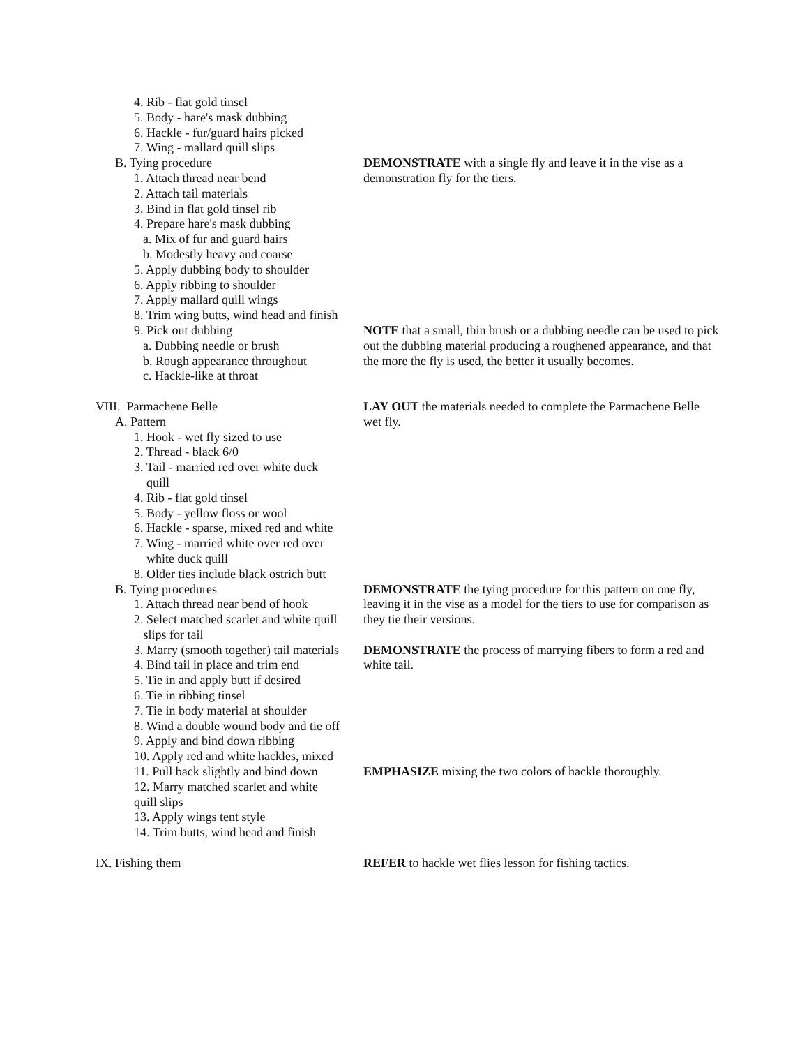4. Rib - flat gold tinsel
5. Body - hare's mask dubbing
6. Hackle - fur/guard hairs picked
7. Wing - mallard quill slips
B. Tying procedure
1. Attach thread near bend
2. Attach tail materials
3. Bind in flat gold tinsel rib
4. Prepare hare's mask dubbing
a. Mix of fur and guard hairs
b. Modestly heavy and coarse
5. Apply dubbing body to shoulder
6. Apply ribbing to shoulder
7. Apply mallard quill wings
8. Trim wing butts, wind head and finish
DEMONSTRATE with a single fly and leave it in the vise as a demonstration fly for the tiers.
9. Pick out dubbing
a. Dubbing needle or brush
b. Rough appearance throughout
c. Hackle-like at throat
NOTE that a small, thin brush or a dubbing needle can be used to pick out the dubbing material producing a roughened appearance, and that the more the fly is used, the better it usually becomes.
VIII. Parmachene Belle
A. Pattern
1. Hook - wet fly sized to use
2. Thread - black 6/0
3. Tail - married red over white duck
quill
4. Rib - flat gold tinsel
5. Body - yellow floss or wool
6. Hackle - sparse, mixed red and white
7. Wing - married white over red over
white duck quill
8. Older ties include black ostrich butt
LAY OUT the materials needed to complete the Parmachene Belle wet fly.
B. Tying procedures
1. Attach thread near bend of hook
2. Select matched scarlet and white quill
slips for tail
DEMONSTRATE the tying procedure for this pattern on one fly, leaving it in the vise as a model for the tiers to use for comparison as they tie their versions.
3. Marry (smooth together) tail materials
4. Bind tail in place and trim end
5. Tie in and apply butt if desired
6. Tie in ribbing tinsel
7. Tie in body material at shoulder
8. Wind a double wound body and tie off
9. Apply and bind down ribbing
10. Apply red and white hackles, mixed
DEMONSTRATE the process of marrying fibers to form a red and white tail.
11. Pull back slightly and bind down
12. Marry matched scarlet and white
quill slips
13. Apply wings tent style
14. Trim butts, wind head and finish
EMPHASIZE mixing the two colors of hackle thoroughly.
IX. Fishing them REFER to hackle wet flies lesson for fishing tactics.